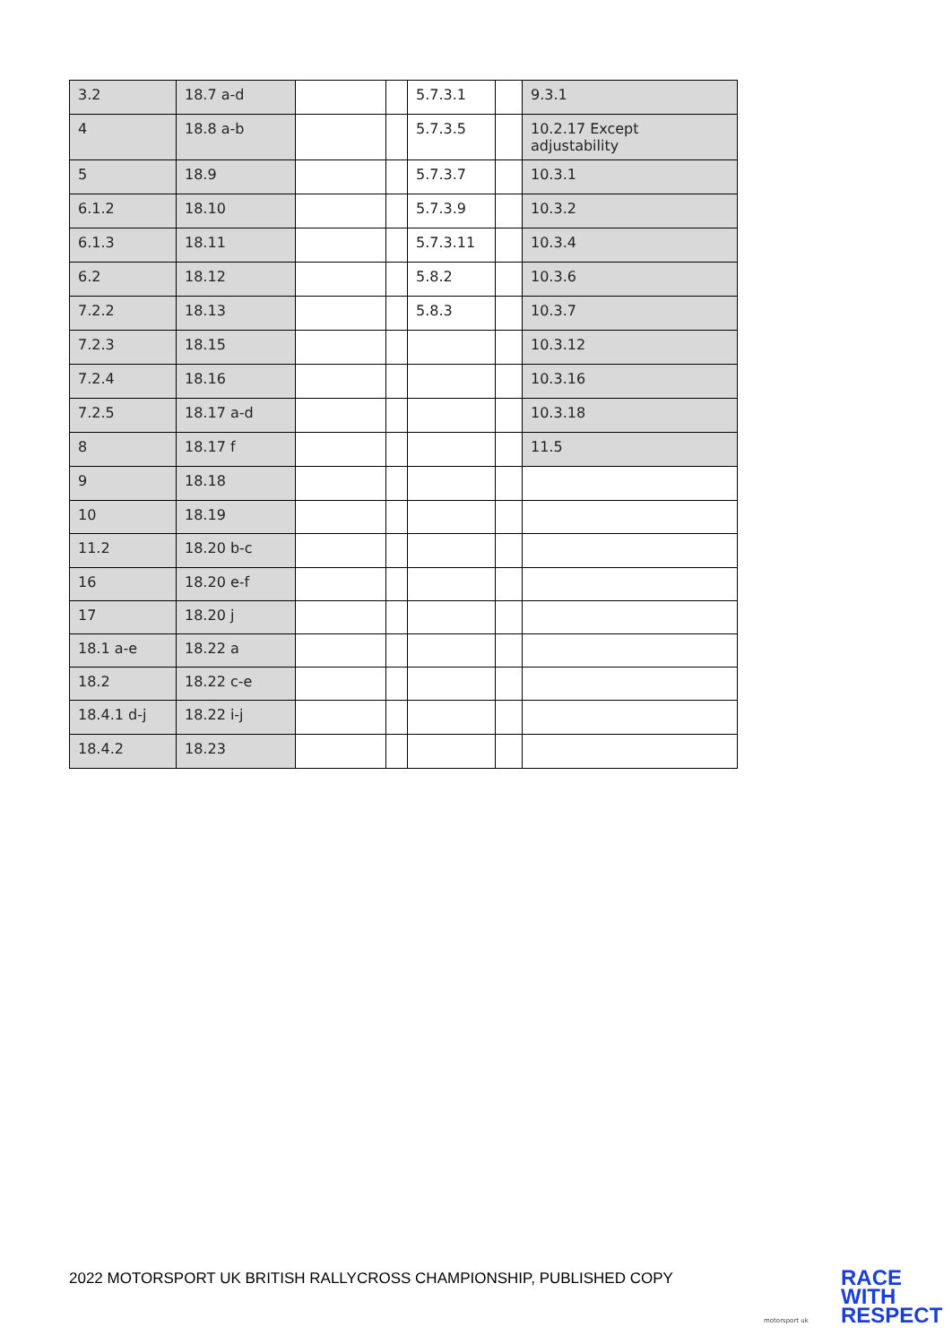| 3.2 | 18.7 a-d | | | 5.7.3.1 | | 9.3.1 |
| 4 | 18.8 a-b | | | 5.7.3.5 | | 10.2.17 Except adjustability |
| 5 | 18.9 | | | 5.7.3.7 | | 10.3.1 |
| 6.1.2 | 18.10 | | | 5.7.3.9 | | 10.3.2 |
| 6.1.3 | 18.11 | | | 5.7.3.11 | | 10.3.4 |
| 6.2 | 18.12 | | | 5.8.2 | | 10.3.6 |
| 7.2.2 | 18.13 | | | 5.8.3 | | 10.3.7 |
| 7.2.3 | 18.15 | | | | | 10.3.12 |
| 7.2.4 | 18.16 | | | | | 10.3.16 |
| 7.2.5 | 18.17 a-d | | | | | 10.3.18 |
| 8 | 18.17 f | | | | | 11.5 |
| 9 | 18.18 | | | | | |
| 10 | 18.19 | | | | | |
| 11.2 | 18.20 b-c | | | | | |
| 16 | 18.20 e-f | | | | | |
| 17 | 18.20 j | | | | | |
| 18.1 a-e | 18.22 a | | | | | |
| 18.2 | 18.22 c-e | | | | | |
| 18.4.1 d-j | 18.22 i-j | | | | | |
| 18.4.2 | 18.23 | | | | | |
2022 MOTORSPORT UK BRITISH RALLYCROSS CHAMPIONSHIP, PUBLISHED COPY
RACE
WITH
RESPECT
motorsport uk